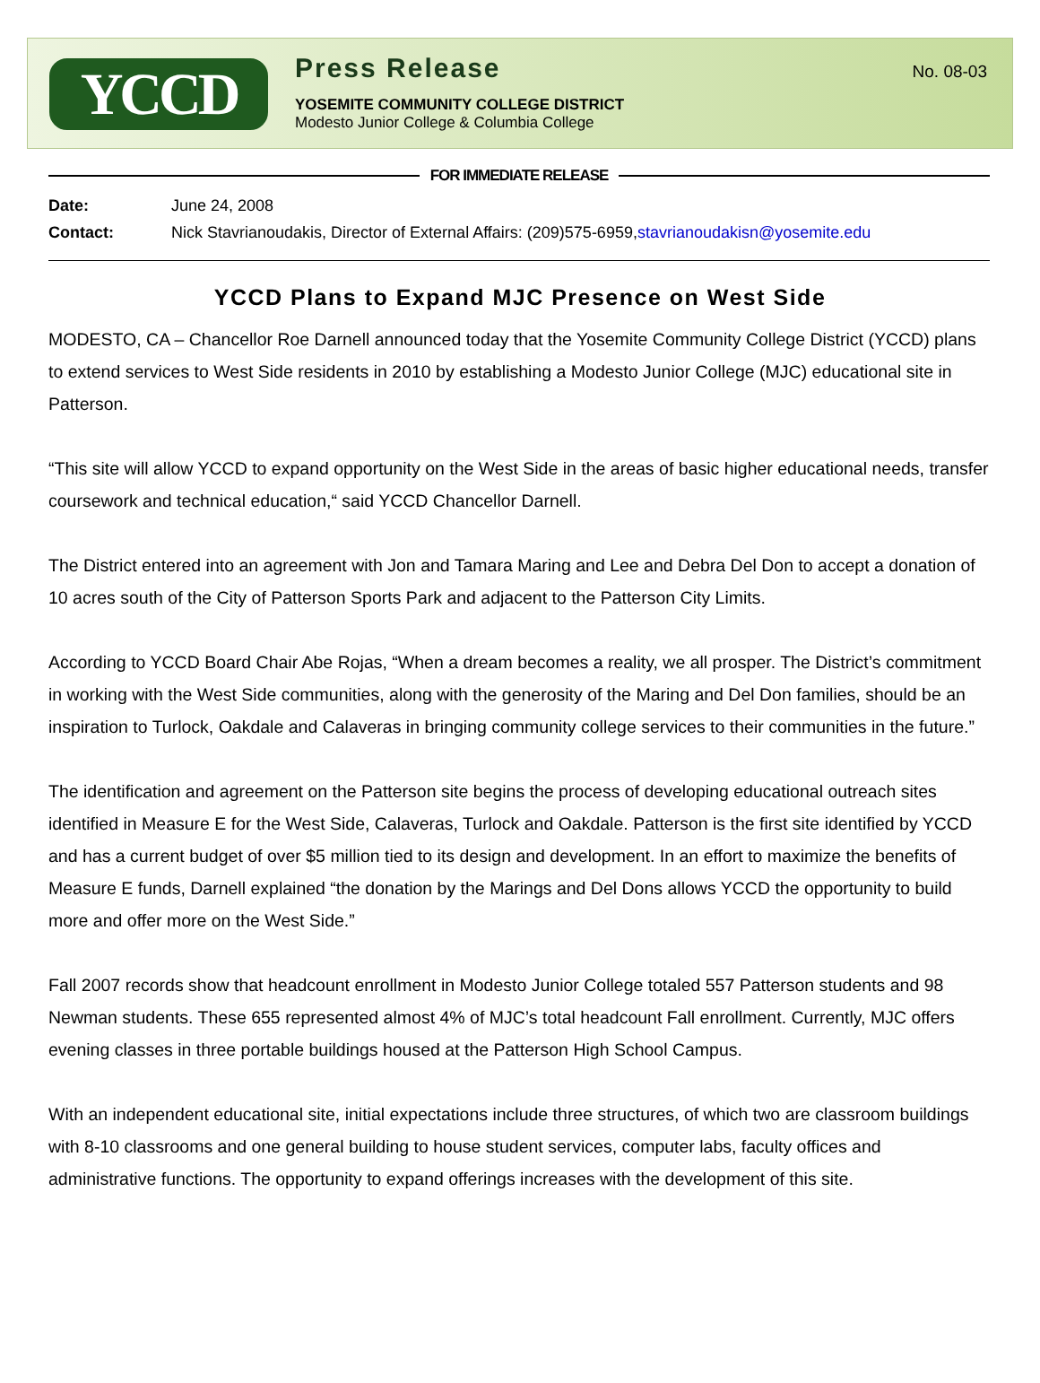YCCD
Press Release
YOSEMITE COMMUNITY COLLEGE DISTRICT
Modesto Junior College & Columbia College
No. 08-03
FOR IMMEDIATE RELEASE
Date: June 24, 2008
Contact: Nick Stavrianoudakis, Director of External Affairs: (209)575-6959, stavrianoudakisn@yosemite.edu
YCCD Plans to Expand MJC Presence on West Side
MODESTO, CA – Chancellor Roe Darnell announced today that the Yosemite Community College District (YCCD) plans to extend services to West Side residents in 2010 by establishing a Modesto Junior College (MJC) educational site in Patterson.
“This site will allow YCCD to expand opportunity on the West Side in the areas of basic higher educational needs, transfer coursework and technical education,“ said YCCD Chancellor Darnell.
The District entered into an agreement with Jon and Tamara Maring and Lee and Debra Del Don to accept a donation of 10 acres south of the City of Patterson Sports Park and adjacent to the Patterson City Limits.
According to YCCD Board Chair Abe Rojas, “When a dream becomes a reality, we all prosper. The District’s commitment in working with the West Side communities, along with the generosity of the Maring and Del Don families, should be an inspiration to Turlock, Oakdale and Calaveras in bringing community college services to their communities in the future.”
The identification and agreement on the Patterson site begins the process of developing educational outreach sites identified in Measure E for the West Side, Calaveras, Turlock and Oakdale. Patterson is the first site identified by YCCD and has a current budget of over $5 million tied to its design and development. In an effort to maximize the benefits of Measure E funds, Darnell explained “the donation by the Marings and Del Dons allows YCCD the opportunity to build more and offer more on the West Side.”
Fall 2007 records show that headcount enrollment in Modesto Junior College totaled 557 Patterson students and 98 Newman students. These 655 represented almost 4% of MJC’s total headcount Fall enrollment. Currently, MJC offers evening classes in three portable buildings housed at the Patterson High School Campus.
With an independent educational site, initial expectations include three structures, of which two are classroom buildings with 8-10 classrooms and one general building to house student services, computer labs, faculty offices and administrative functions. The opportunity to expand offerings increases with the development of this site.